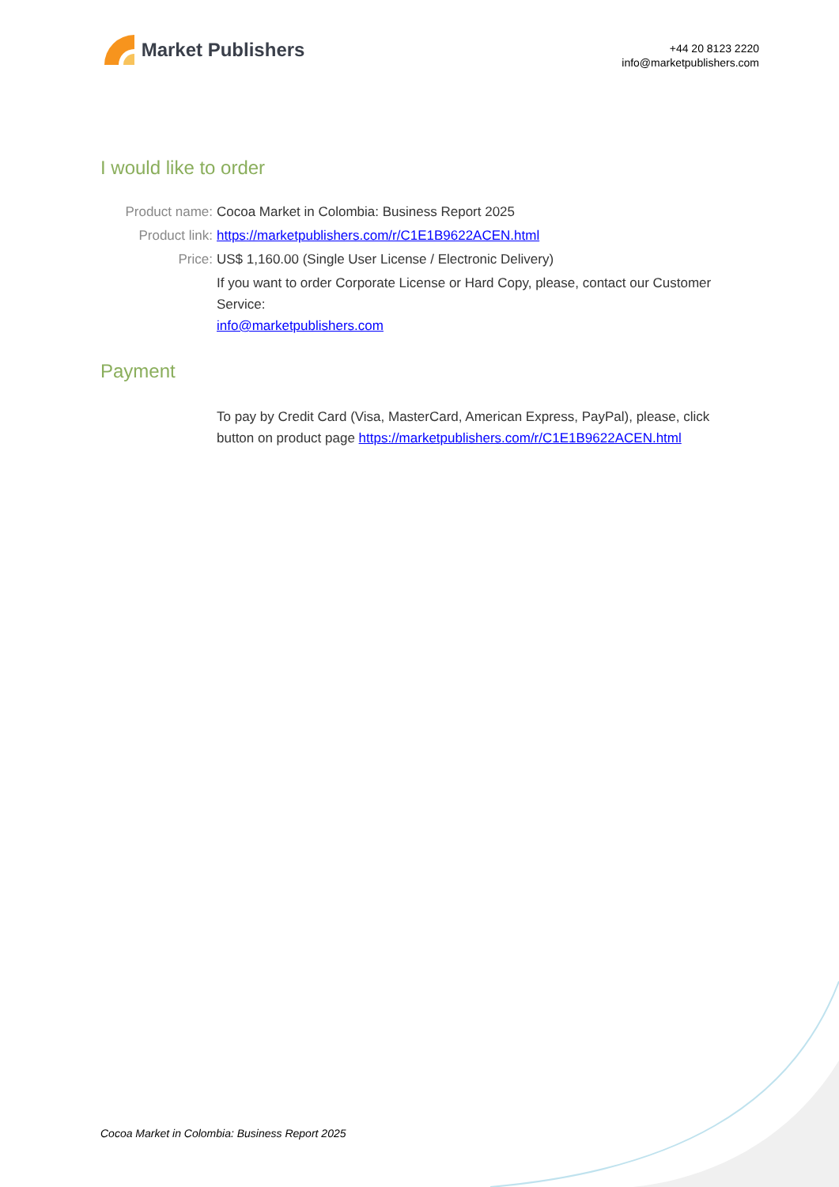Market Publishers
+44 20 8123 2220
info@marketpublishers.com
I would like to order
Product name: Cocoa Market in Colombia: Business Report 2025
Product link: https://marketpublishers.com/r/C1E1B9622ACEN.html
Price: US$ 1,160.00 (Single User License / Electronic Delivery)
If you want to order Corporate License or Hard Copy, please, contact our Customer Service:
info@marketpublishers.com
Payment
To pay by Credit Card (Visa, MasterCard, American Express, PayPal), please, click button on product page https://marketpublishers.com/r/C1E1B9622ACEN.html
Cocoa Market in Colombia: Business Report 2025